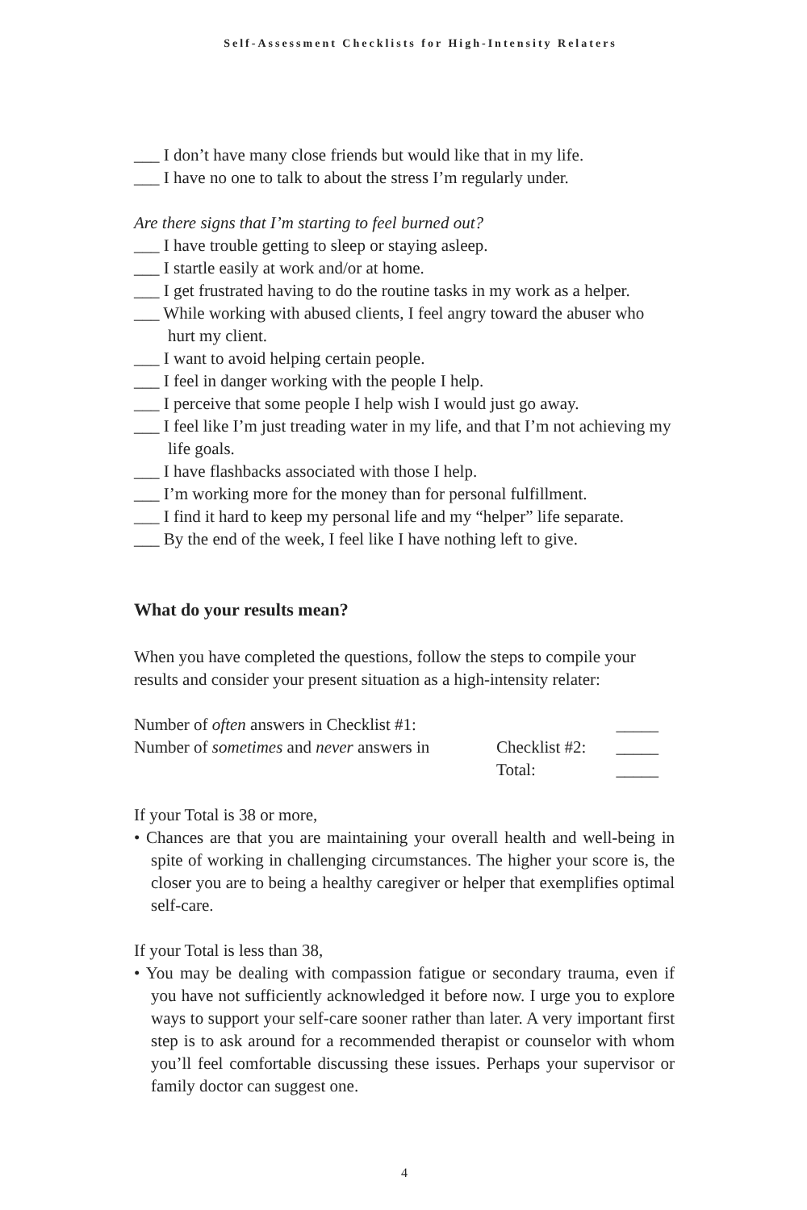Self-Assessment Checklists for High-Intensity Relaters
___ I don’t have many close friends but would like that in my life.
___ I have no one to talk to about the stress I’m regularly under.
Are there signs that I’m starting to feel burned out?
___ I have trouble getting to sleep or staying asleep.
___ I startle easily at work and/or at home.
___ I get frustrated having to do the routine tasks in my work as a helper.
___ While working with abused clients, I feel angry toward the abuser who hurt my client.
___ I want to avoid helping certain people.
___ I feel in danger working with the people I help.
___ I perceive that some people I help wish I would just go away.
___ I feel like I’m just treading water in my life, and that I’m not achieving my life goals.
___ I have flashbacks associated with those I help.
___ I’m working more for the money than for personal fulfillment.
___ I find it hard to keep my personal life and my “helper” life separate.
___ By the end of the week, I feel like I have nothing left to give.
What do your results mean?
When you have completed the questions, follow the steps to compile your results and consider your present situation as a high-intensity relater:
| Number of often answers in Checklist #1: | | _____ |
| Number of sometimes and never answers in | Checklist #2: | _____ |
| | Total: | _____ |
If your Total is 38 or more,
• Chances are that you are maintaining your overall health and well-being in spite of working in challenging circumstances. The higher your score is, the closer you are to being a healthy caregiver or helper that exemplifies optimal self-care.
If your Total is less than 38,
• You may be dealing with compassion fatigue or secondary trauma, even if you have not sufficiently acknowledged it before now. I urge you to explore ways to support your self-care sooner rather than later. A very important first step is to ask around for a recommended therapist or counselor with whom you’ll feel comfortable discussing these issues. Perhaps your supervisor or family doctor can suggest one.
4